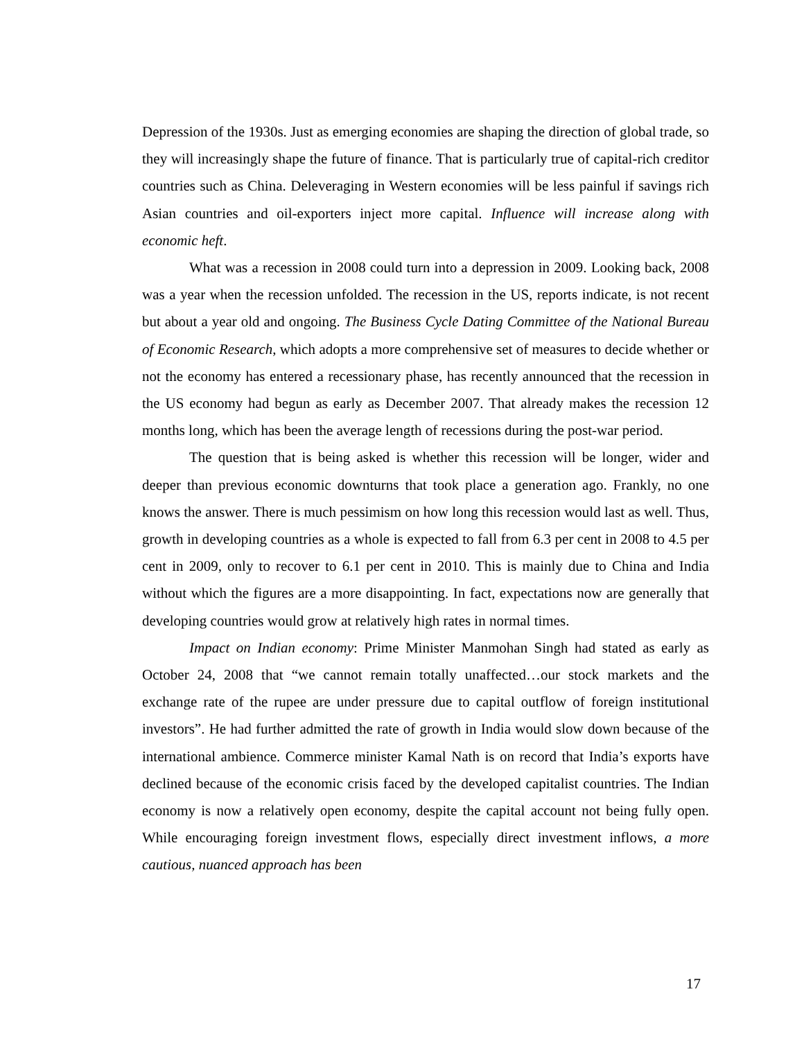Depression of the 1930s. Just as emerging economies are shaping the direction of global trade, so they will increasingly shape the future of finance. That is particularly true of capital-rich creditor countries such as China. Deleveraging in Western economies will be less painful if savings rich Asian countries and oil-exporters inject more capital. Influence will increase along with economic heft.
What was a recession in 2008 could turn into a depression in 2009. Looking back, 2008 was a year when the recession unfolded. The recession in the US, reports indicate, is not recent but about a year old and ongoing. The Business Cycle Dating Committee of the National Bureau of Economic Research, which adopts a more comprehensive set of measures to decide whether or not the economy has entered a recessionary phase, has recently announced that the recession in the US economy had begun as early as December 2007. That already makes the recession 12 months long, which has been the average length of recessions during the post-war period.
The question that is being asked is whether this recession will be longer, wider and deeper than previous economic downturns that took place a generation ago. Frankly, no one knows the answer. There is much pessimism on how long this recession would last as well. Thus, growth in developing countries as a whole is expected to fall from 6.3 per cent in 2008 to 4.5 per cent in 2009, only to recover to 6.1 per cent in 2010. This is mainly due to China and India without which the figures are a more disappointing. In fact, expectations now are generally that developing countries would grow at relatively high rates in normal times.
Impact on Indian economy: Prime Minister Manmohan Singh had stated as early as October 24, 2008 that “we cannot remain totally unaffected…our stock markets and the exchange rate of the rupee are under pressure due to capital outflow of foreign institutional investors”. He had further admitted the rate of growth in India would slow down because of the international ambience. Commerce minister Kamal Nath is on record that India’s exports have declined because of the economic crisis faced by the developed capitalist countries. The Indian economy is now a relatively open economy, despite the capital account not being fully open. While encouraging foreign investment flows, especially direct investment inflows, a more cautious, nuanced approach has been
17